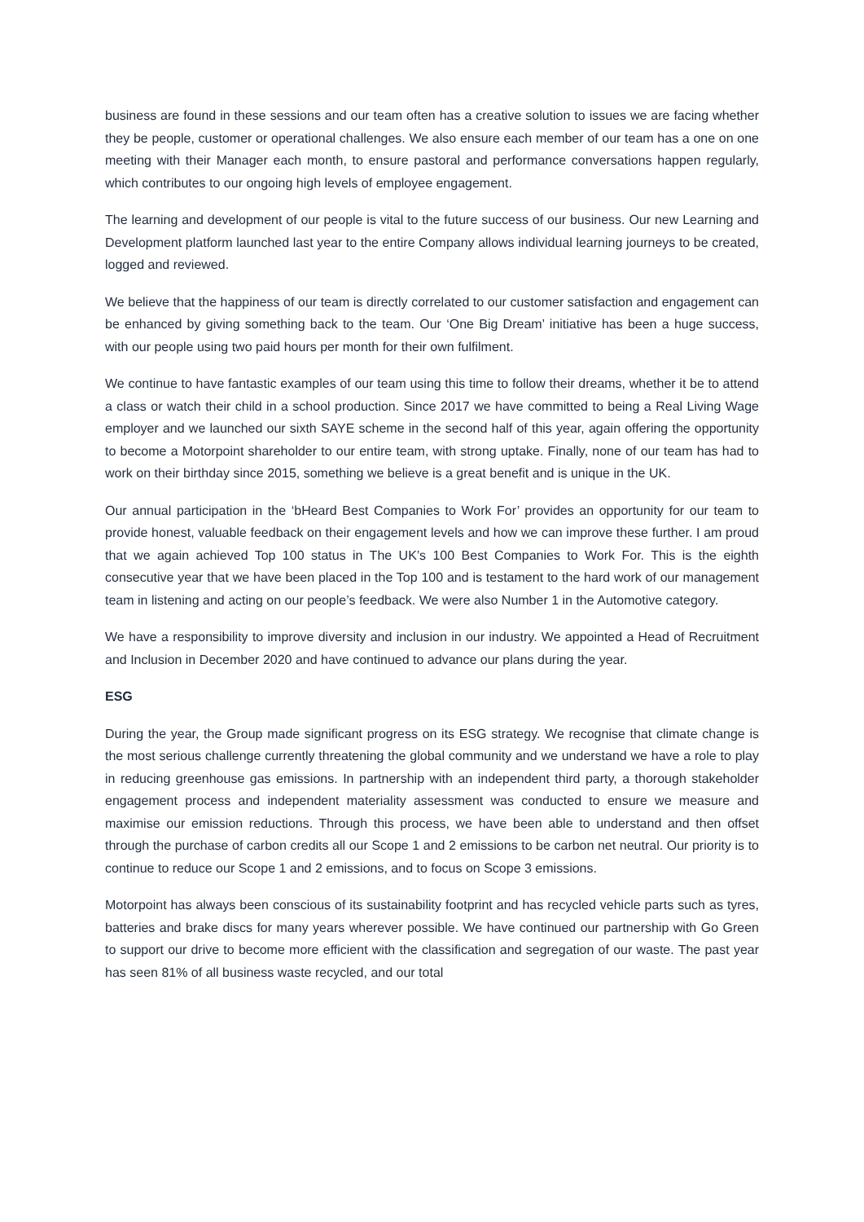business are found in these sessions and our team often has a creative solution to issues we are facing whether they be people, customer or operational challenges. We also ensure each member of our team has a one on one meeting with their Manager each month, to ensure pastoral and performance conversations happen regularly, which contributes to our ongoing high levels of employee engagement.
The learning and development of our people is vital to the future success of our business. Our new Learning and Development platform launched last year to the entire Company allows individual learning journeys to be created, logged and reviewed.
We believe that the happiness of our team is directly correlated to our customer satisfaction and engagement can be enhanced by giving something back to the team. Our ‘One Big Dream’ initiative has been a huge success, with our people using two paid hours per month for their own fulfilment.
We continue to have fantastic examples of our team using this time to follow their dreams, whether it be to attend a class or watch their child in a school production. Since 2017 we have committed to being a Real Living Wage employer and we launched our sixth SAYE scheme in the second half of this year, again offering the opportunity to become a Motorpoint shareholder to our entire team, with strong uptake. Finally, none of our team has had to work on their birthday since 2015, something we believe is a great benefit and is unique in the UK.
Our annual participation in the ‘bHeard Best Companies to Work For’ provides an opportunity for our team to provide honest, valuable feedback on their engagement levels and how we can improve these further. I am proud that we again achieved Top 100 status in The UK’s 100 Best Companies to Work For. This is the eighth consecutive year that we have been placed in the Top 100 and is testament to the hard work of our management team in listening and acting on our people’s feedback. We were also Number 1 in the Automotive category.
We have a responsibility to improve diversity and inclusion in our industry. We appointed a Head of Recruitment and Inclusion in December 2020 and have continued to advance our plans during the year.
ESG
During the year, the Group made significant progress on its ESG strategy. We recognise that climate change is the most serious challenge currently threatening the global community and we understand we have a role to play in reducing greenhouse gas emissions. In partnership with an independent third party, a thorough stakeholder engagement process and independent materiality assessment was conducted to ensure we measure and maximise our emission reductions. Through this process, we have been able to understand and then offset through the purchase of carbon credits all our Scope 1 and 2 emissions to be carbon net neutral. Our priority is to continue to reduce our Scope 1 and 2 emissions, and to focus on Scope 3 emissions.
Motorpoint has always been conscious of its sustainability footprint and has recycled vehicle parts such as tyres, batteries and brake discs for many years wherever possible. We have continued our partnership with Go Green to support our drive to become more efficient with the classification and segregation of our waste. The past year has seen 81% of all business waste recycled, and our total